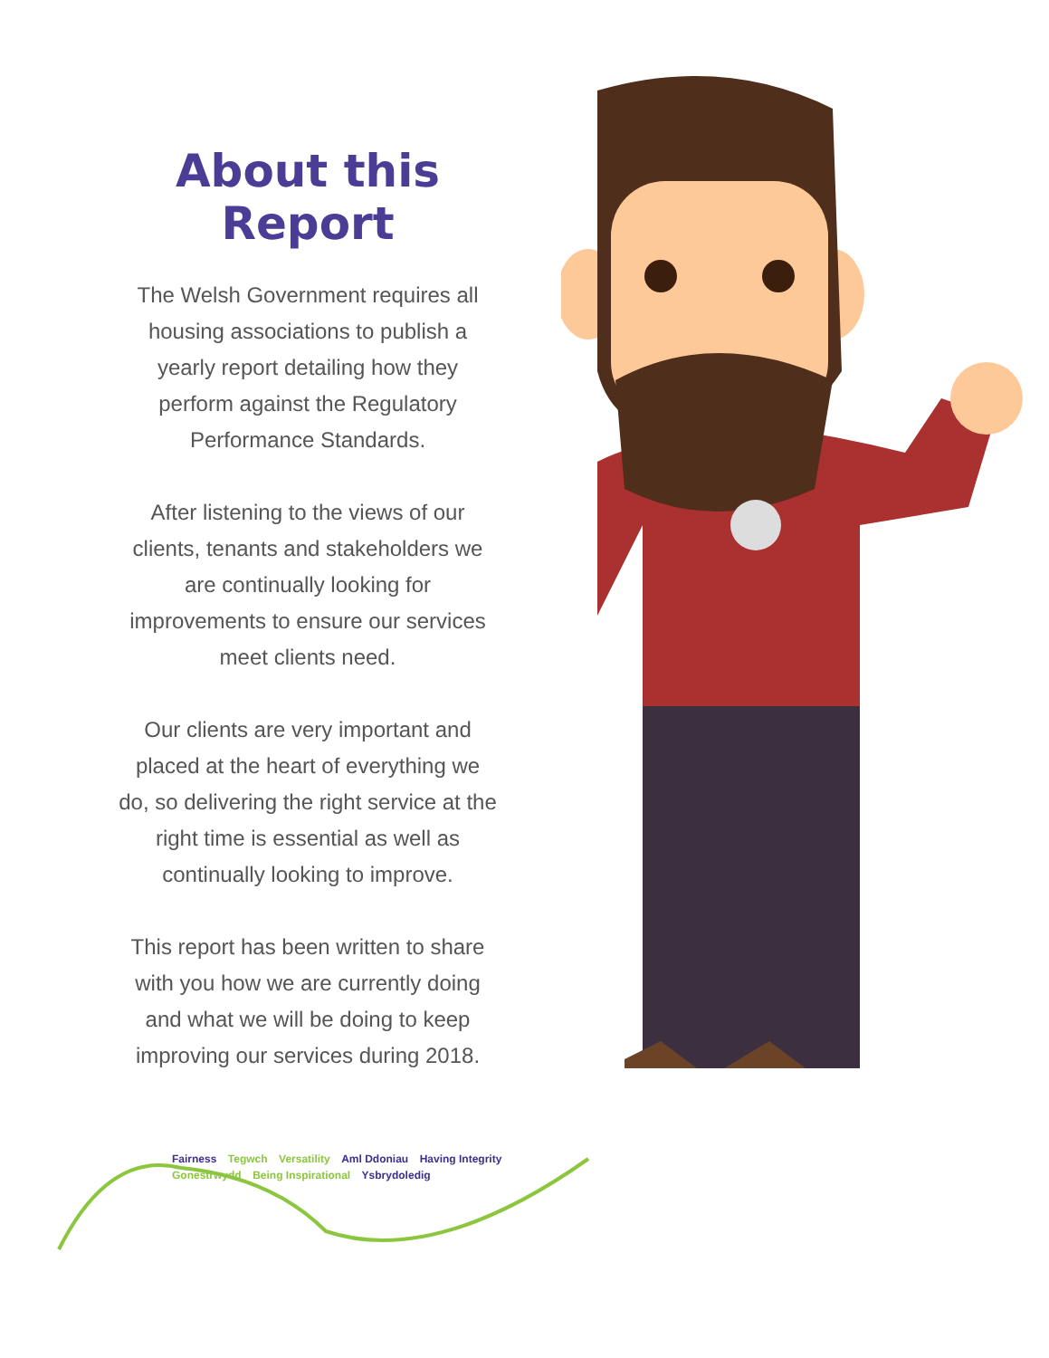About this Report
The Welsh Government requires all housing associations to publish a yearly report detailing how they perform against the Regulatory Performance Standards.
After listening to the views of our clients, tenants and stakeholders we are continually looking for improvements to ensure our services meet clients need.
Our clients are very important and placed at the heart of everything we do, so delivering the right service at the right time is essential as well as continually looking to improve.
This report has been written to share with you how we are currently doing and what we will be doing to keep improving our services during 2018.
Fairness Tegwch Versatility Aml Ddoniau Having Integrity Gonestrwydd Being Inspirational Ysbrydoledig